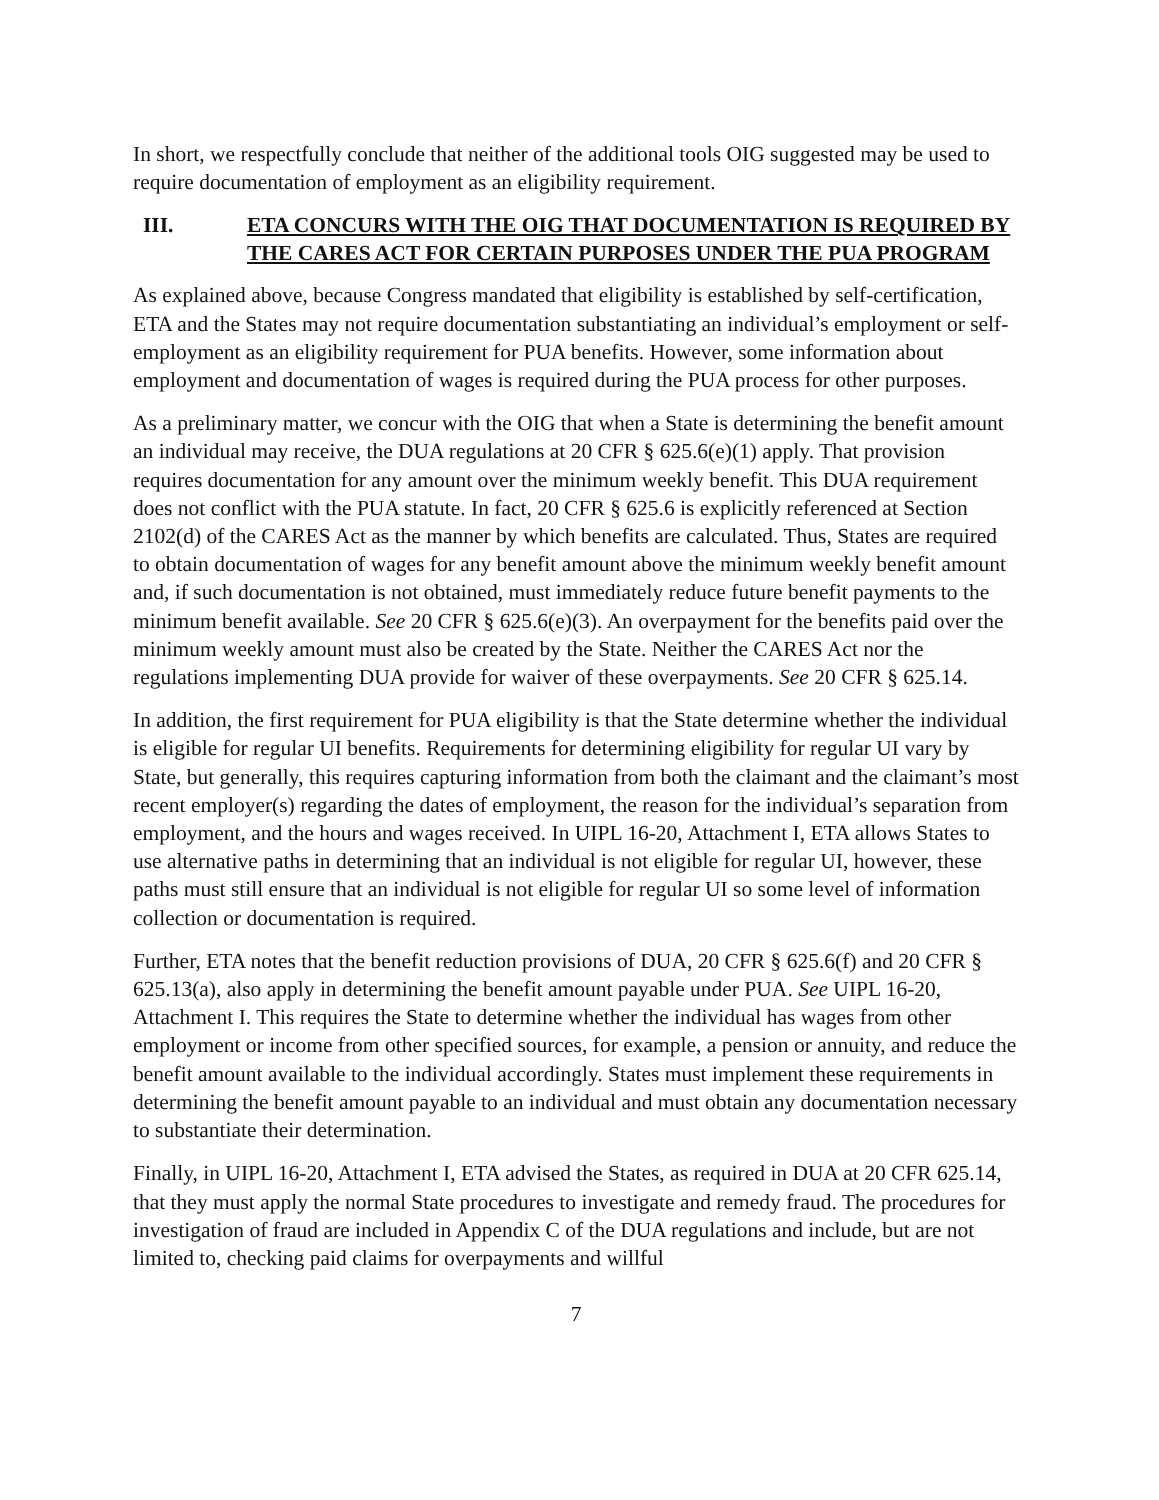In short, we respectfully conclude that neither of the additional tools OIG suggested may be used to require documentation of employment as an eligibility requirement.
III. ETA CONCURS WITH THE OIG THAT DOCUMENTATION IS REQUIRED BY THE CARES ACT FOR CERTAIN PURPOSES UNDER THE PUA PROGRAM
As explained above, because Congress mandated that eligibility is established by self-certification, ETA and the States may not require documentation substantiating an individual’s employment or self-employment as an eligibility requirement for PUA benefits. However, some information about employment and documentation of wages is required during the PUA process for other purposes.
As a preliminary matter, we concur with the OIG that when a State is determining the benefit amount an individual may receive, the DUA regulations at 20 CFR § 625.6(e)(1) apply. That provision requires documentation for any amount over the minimum weekly benefit. This DUA requirement does not conflict with the PUA statute. In fact, 20 CFR § 625.6 is explicitly referenced at Section 2102(d) of the CARES Act as the manner by which benefits are calculated. Thus, States are required to obtain documentation of wages for any benefit amount above the minimum weekly benefit amount and, if such documentation is not obtained, must immediately reduce future benefit payments to the minimum benefit available. See 20 CFR § 625.6(e)(3). An overpayment for the benefits paid over the minimum weekly amount must also be created by the State. Neither the CARES Act nor the regulations implementing DUA provide for waiver of these overpayments. See 20 CFR § 625.14.
In addition, the first requirement for PUA eligibility is that the State determine whether the individual is eligible for regular UI benefits. Requirements for determining eligibility for regular UI vary by State, but generally, this requires capturing information from both the claimant and the claimant’s most recent employer(s) regarding the dates of employment, the reason for the individual’s separation from employment, and the hours and wages received. In UIPL 16-20, Attachment I, ETA allows States to use alternative paths in determining that an individual is not eligible for regular UI, however, these paths must still ensure that an individual is not eligible for regular UI so some level of information collection or documentation is required.
Further, ETA notes that the benefit reduction provisions of DUA, 20 CFR § 625.6(f) and 20 CFR § 625.13(a), also apply in determining the benefit amount payable under PUA. See UIPL 16-20, Attachment I. This requires the State to determine whether the individual has wages from other employment or income from other specified sources, for example, a pension or annuity, and reduce the benefit amount available to the individual accordingly. States must implement these requirements in determining the benefit amount payable to an individual and must obtain any documentation necessary to substantiate their determination.
Finally, in UIPL 16-20, Attachment I, ETA advised the States, as required in DUA at 20 CFR 625.14, that they must apply the normal State procedures to investigate and remedy fraud. The procedures for investigation of fraud are included in Appendix C of the DUA regulations and include, but are not limited to, checking paid claims for overpayments and willful
7